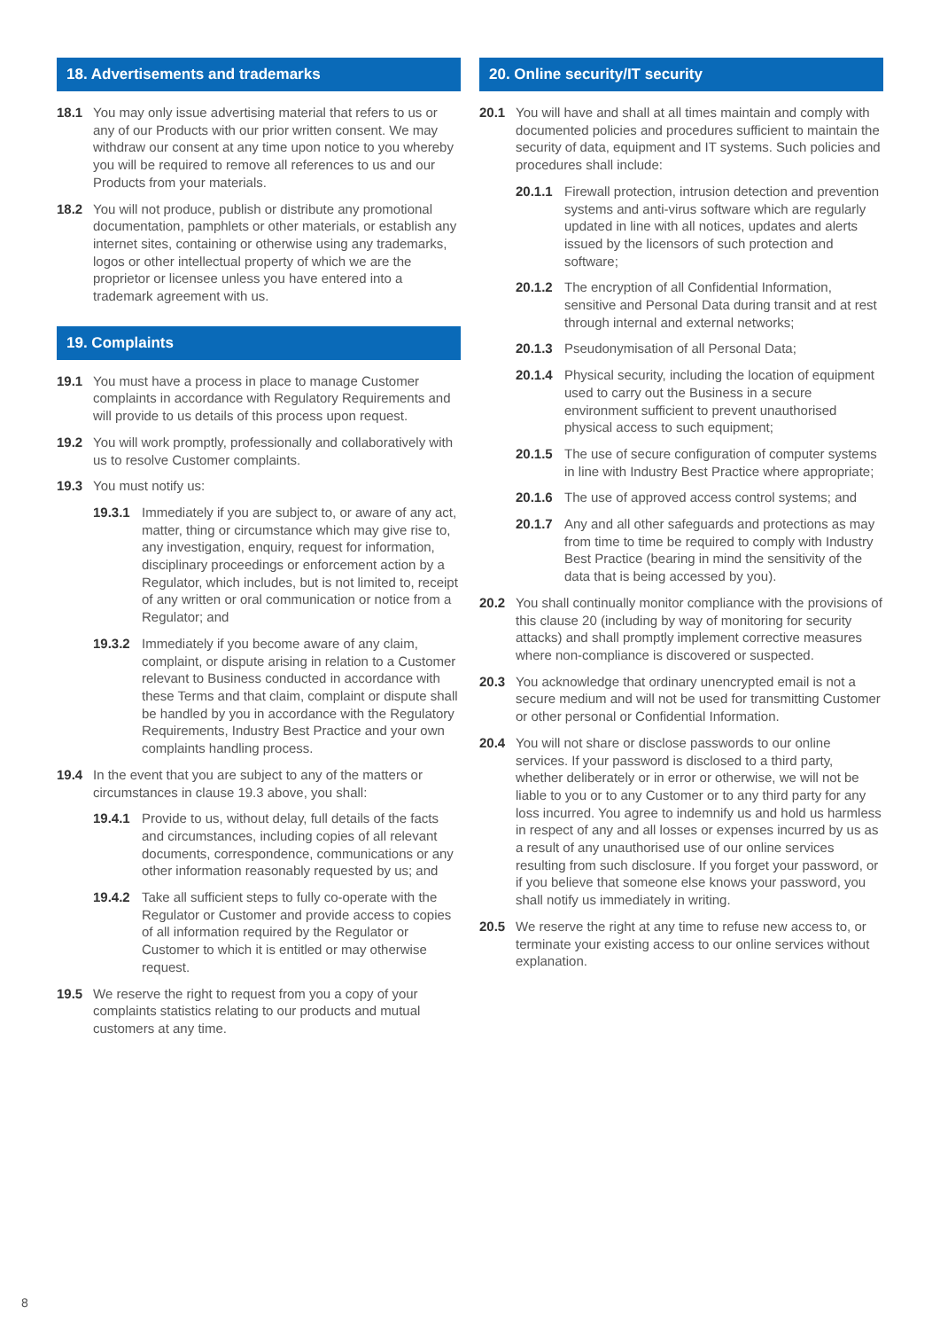18. Advertisements and trademarks
18.1 You may only issue advertising material that refers to us or any of our Products with our prior written consent. We may withdraw our consent at any time upon notice to you whereby you will be required to remove all references to us and our Products from your materials.
18.2 You will not produce, publish or distribute any promotional documentation, pamphlets or other materials, or establish any internet sites, containing or otherwise using any trademarks, logos or other intellectual property of which we are the proprietor or licensee unless you have entered into a trademark agreement with us.
19. Complaints
19.1 You must have a process in place to manage Customer complaints in accordance with Regulatory Requirements and will provide to us details of this process upon request.
19.2 You will work promptly, professionally and collaboratively with us to resolve Customer complaints.
19.3 You must notify us:
19.3.1 Immediately if you are subject to, or aware of any act, matter, thing or circumstance which may give rise to, any investigation, enquiry, request for information, disciplinary proceedings or enforcement action by a Regulator, which includes, but is not limited to, receipt of any written or oral communication or notice from a Regulator; and
19.3.2 Immediately if you become aware of any claim, complaint, or dispute arising in relation to a Customer relevant to Business conducted in accordance with these Terms and that claim, complaint or dispute shall be handled by you in accordance with the Regulatory Requirements, Industry Best Practice and your own complaints handling process.
19.4 In the event that you are subject to any of the matters or circumstances in clause 19.3 above, you shall:
19.4.1 Provide to us, without delay, full details of the facts and circumstances, including copies of all relevant documents, correspondence, communications or any other information reasonably requested by us; and
19.4.2 Take all sufficient steps to fully co-operate with the Regulator or Customer and provide access to copies of all information required by the Regulator or Customer to which it is entitled or may otherwise request.
19.5 We reserve the right to request from you a copy of your complaints statistics relating to our products and mutual customers at any time.
20. Online security/IT security
20.1 You will have and shall at all times maintain and comply with documented policies and procedures sufficient to maintain the security of data, equipment and IT systems. Such policies and procedures shall include:
20.1.1 Firewall protection, intrusion detection and prevention systems and anti-virus software which are regularly updated in line with all notices, updates and alerts issued by the licensors of such protection and software;
20.1.2 The encryption of all Confidential Information, sensitive and Personal Data during transit and at rest through internal and external networks;
20.1.3 Pseudonymisation of all Personal Data;
20.1.4 Physical security, including the location of equipment used to carry out the Business in a secure environment sufficient to prevent unauthorised physical access to such equipment;
20.1.5 The use of secure configuration of computer systems in line with Industry Best Practice where appropriate;
20.1.6 The use of approved access control systems; and
20.1.7 Any and all other safeguards and protections as may from time to time be required to comply with Industry Best Practice (bearing in mind the sensitivity of the data that is being accessed by you).
20.2 You shall continually monitor compliance with the provisions of this clause 20 (including by way of monitoring for security attacks) and shall promptly implement corrective measures where non-compliance is discovered or suspected.
20.3 You acknowledge that ordinary unencrypted email is not a secure medium and will not be used for transmitting Customer or other personal or Confidential Information.
20.4 You will not share or disclose passwords to our online services. If your password is disclosed to a third party, whether deliberately or in error or otherwise, we will not be liable to you or to any Customer or to any third party for any loss incurred. You agree to indemnify us and hold us harmless in respect of any and all losses or expenses incurred by us as a result of any unauthorised use of our online services resulting from such disclosure. If you forget your password, or if you believe that someone else knows your password, you shall notify us immediately in writing.
20.5 We reserve the right at any time to refuse new access to, or terminate your existing access to our online services without explanation.
8